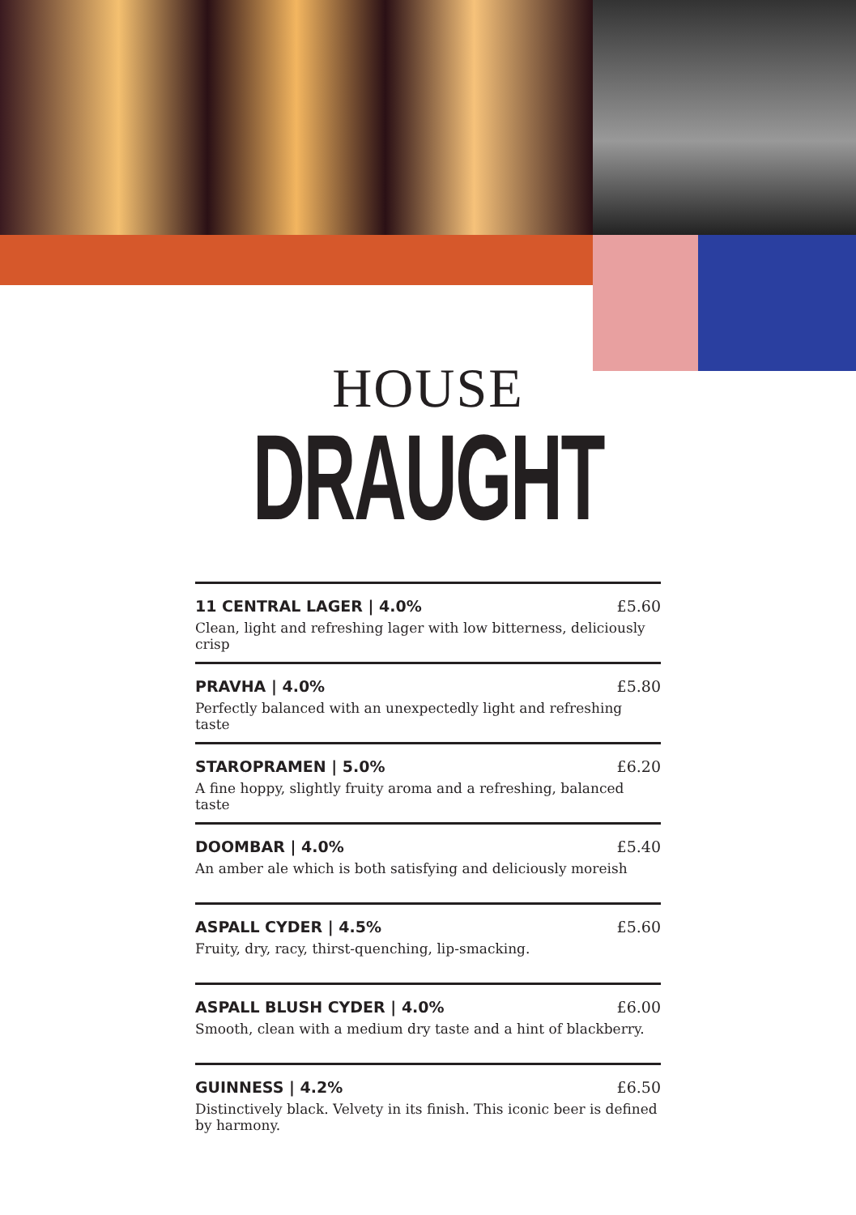HOUSE
DRAUGHT
11 CENTRAL LAGER | 4.0% £5.60
Clean, light and refreshing lager with low bitterness, deliciously crisp
PRAVHA | 4.0% £5.80
Perfectly balanced with an unexpectedly light and refreshing taste
STAROPRAMEN | 5.0% £6.20
A fine hoppy, slightly fruity aroma and a refreshing, balanced taste
DOOMBAR | 4.0% £5.40
An amber ale which is both satisfying and deliciously moreish
ASPALL CYDER | 4.5% £5.60
Fruity, dry, racy, thirst-quenching, lip-smacking.
ASPALL BLUSH CYDER | 4.0% £6.00
Smooth, clean with a medium dry taste and a hint of blackberry.
GUINNESS | 4.2% £6.50
Distinctively black. Velvety in its finish. This iconic beer is defined by harmony.